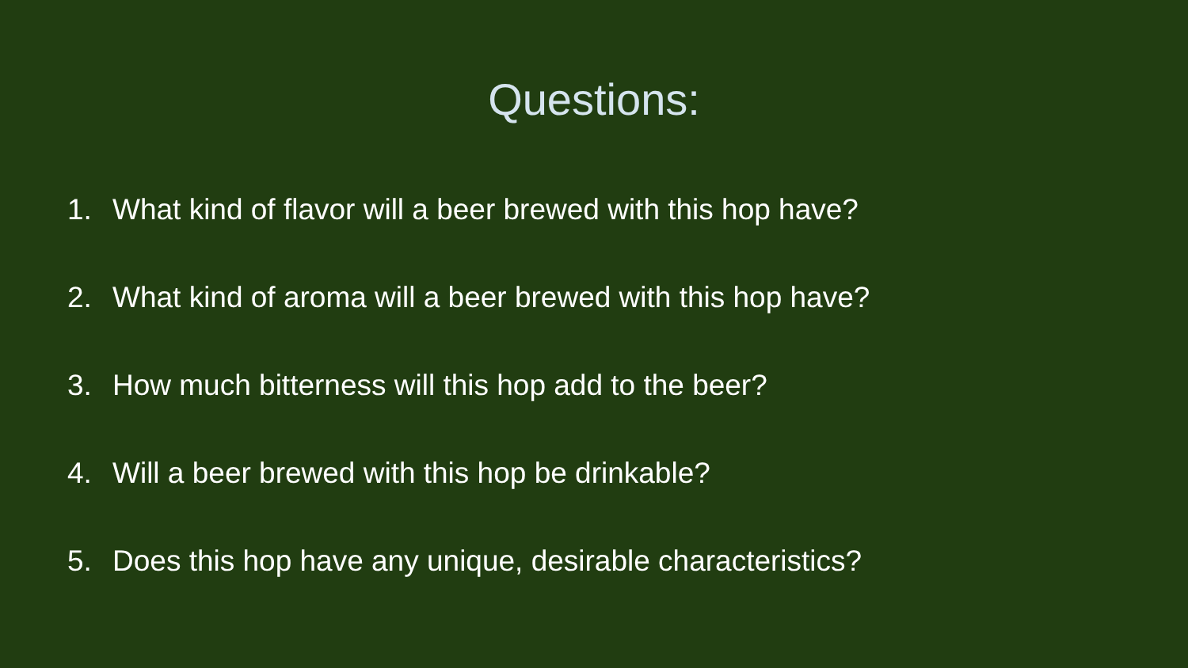Questions:
1. What kind of flavor will a beer brewed with this hop have?
2. What kind of aroma will a beer brewed with this hop have?
3. How much bitterness will this hop add to the beer?
4. Will a beer brewed with this hop be drinkable?
5. Does this hop have any unique, desirable characteristics?